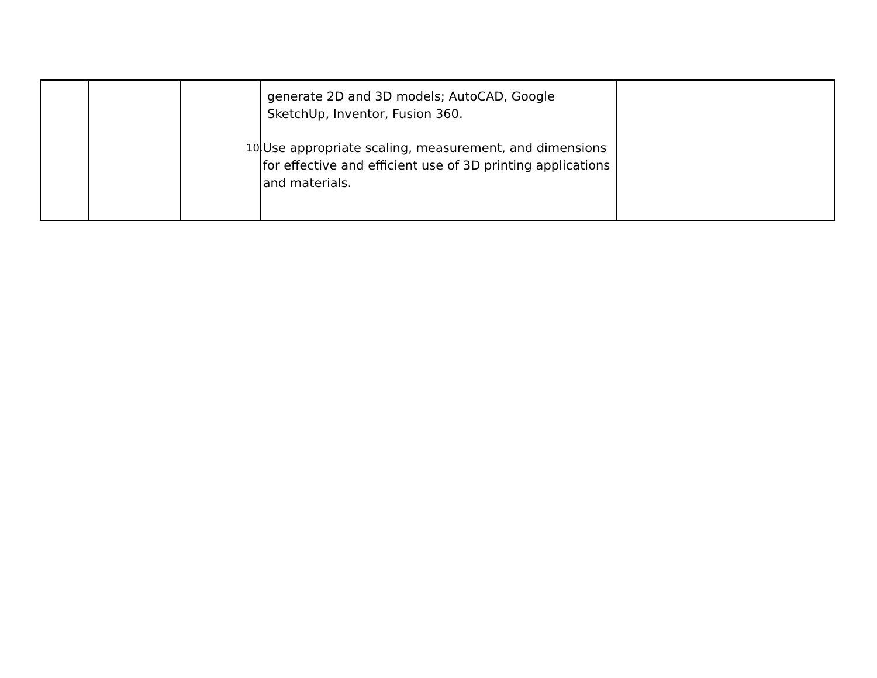| | | | generate 2D and 3D models; AutoCAD, Google SketchUp, Inventor, Fusion 360. 10. Use appropriate scaling, measurement, and dimensions for effective and efficient use of 3D printing applications and materials. | |